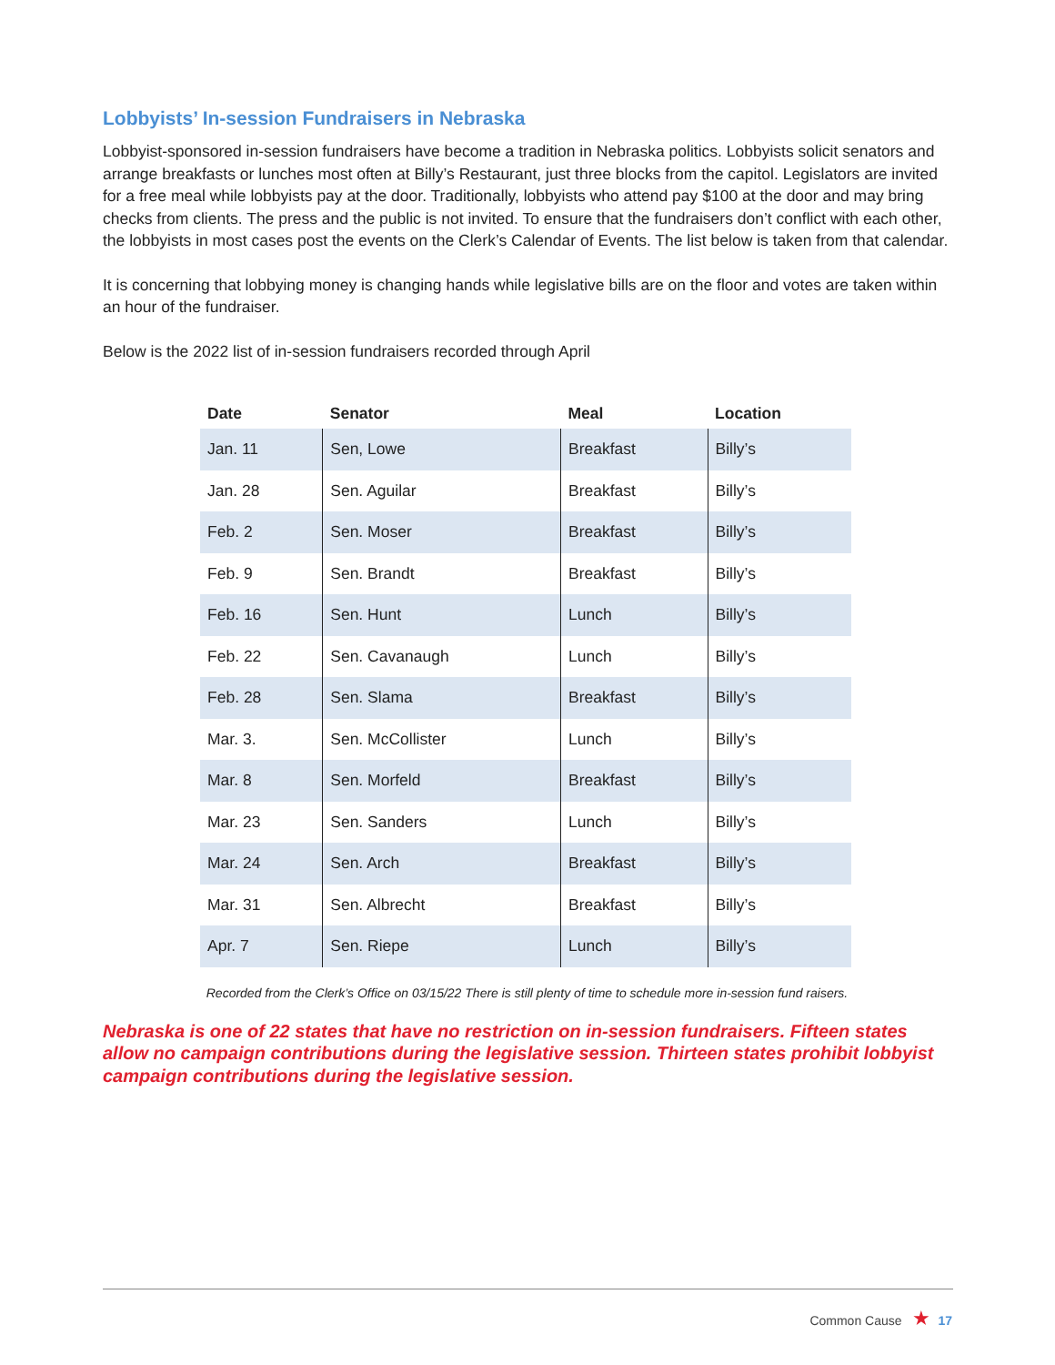Lobbyists’ In-session Fundraisers in Nebraska
Lobbyist-sponsored in-session fundraisers have become a tradition in Nebraska politics. Lobbyists solicit senators and arrange breakfasts or lunches most often at Billy’s Restaurant, just three blocks from the capitol. Legislators are invited for a free meal while lobbyists pay at the door. Traditionally, lobbyists who attend pay $100 at the door and may bring checks from clients. The press and the public is not invited. To ensure that the fundraisers don’t conflict with each other, the lobbyists in most cases post the events on the Clerk’s Calendar of Events. The list below is taken from that calendar.
It is concerning that lobbying money is changing hands while legislative bills are on the floor and votes are taken within an hour of the fundraiser.
Below is the 2022 list of in-session fundraisers recorded through April
| Date | Senator | Meal | Location |
| --- | --- | --- | --- |
| Jan. 11 | Sen, Lowe | Breakfast | Billy’s |
| Jan. 28 | Sen. Aguilar | Breakfast | Billy’s |
| Feb. 2 | Sen. Moser | Breakfast | Billy’s |
| Feb. 9 | Sen. Brandt | Breakfast | Billy’s |
| Feb. 16 | Sen. Hunt | Lunch | Billy’s |
| Feb. 22 | Sen. Cavanaugh | Lunch | Billy’s |
| Feb. 28 | Sen. Slama | Breakfast | Billy’s |
| Mar. 3. | Sen. McCollister | Lunch | Billy’s |
| Mar. 8 | Sen. Morfeld | Breakfast | Billy’s |
| Mar. 23 | Sen. Sanders | Lunch | Billy’s |
| Mar. 24 | Sen. Arch | Breakfast | Billy’s |
| Mar. 31 | Sen. Albrecht | Breakfast | Billy’s |
| Apr. 7 | Sen. Riepe | Lunch | Billy’s |
Recorded from the Clerk’s Office on 03/15/22 There is still plenty of time to schedule more in-session fund raisers.
Nebraska is one of 22 states that have no restriction on in-session fundraisers. Fifteen states allow no campaign contributions during the legislative session. Thirteen states prohibit lobbyist campaign contributions during the legislative session.
Common Cause ★ 17